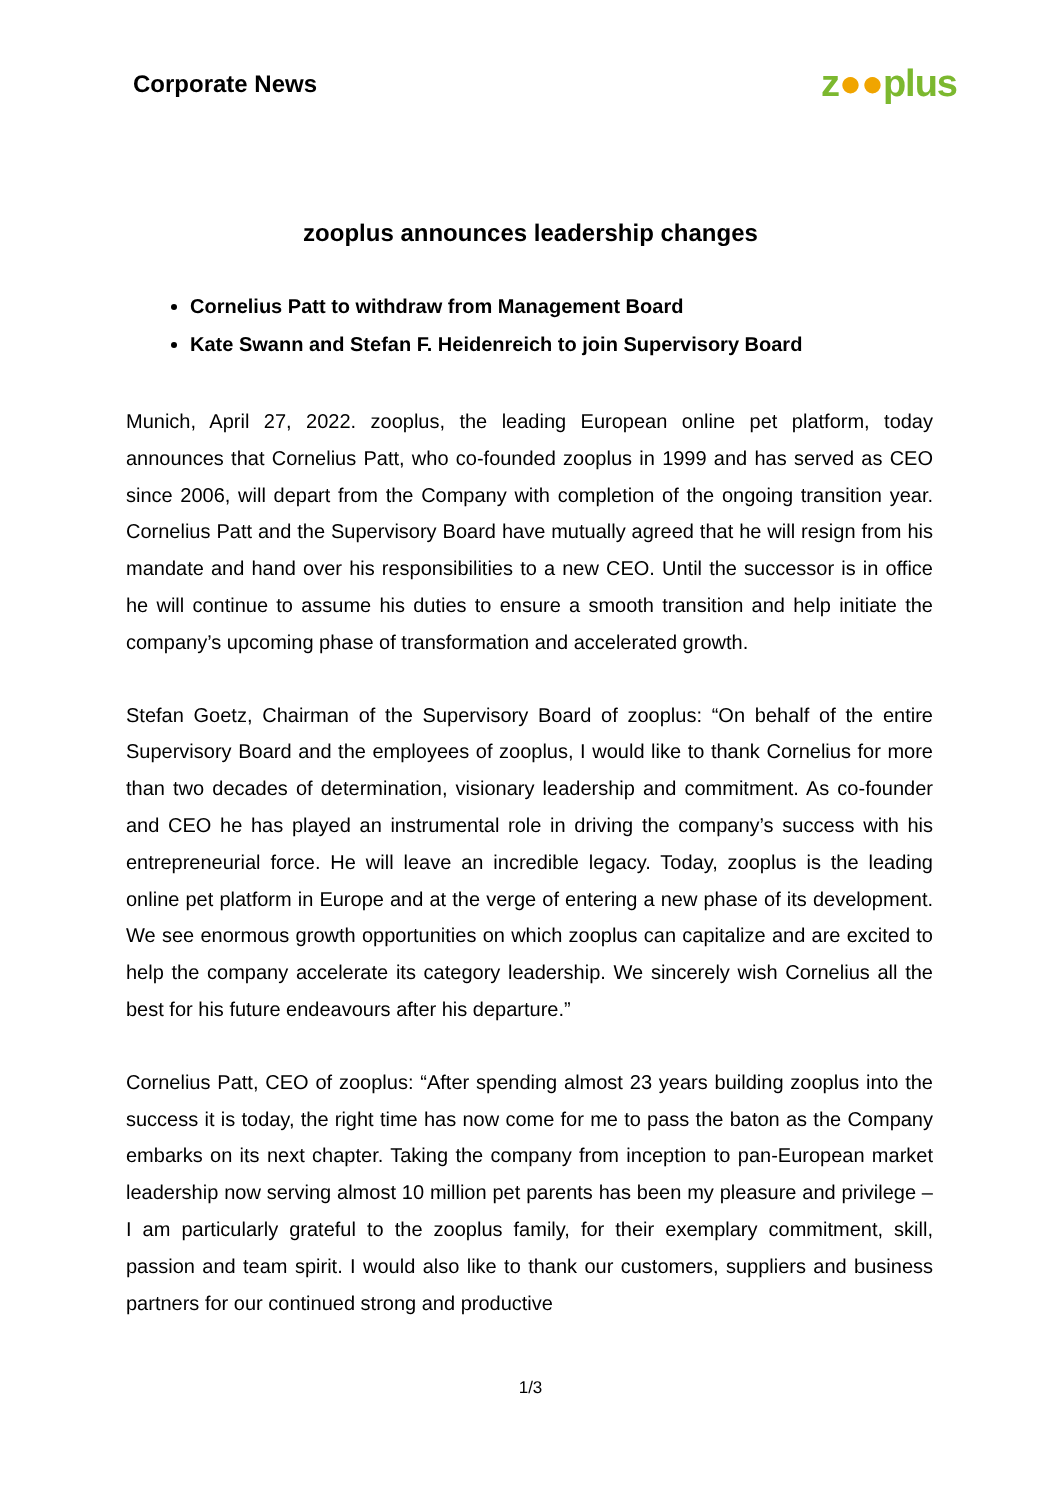Corporate News
z●●plus
zooplus announces leadership changes
Cornelius Patt to withdraw from Management Board
Kate Swann and Stefan F. Heidenreich to join Supervisory Board
Munich, April 27, 2022. zooplus, the leading European online pet platform, today announces that Cornelius Patt, who co-founded zooplus in 1999 and has served as CEO since 2006, will depart from the Company with completion of the ongoing transition year. Cornelius Patt and the Supervisory Board have mutually agreed that he will resign from his mandate and hand over his responsibilities to a new CEO. Until the successor is in office he will continue to assume his duties to ensure a smooth transition and help initiate the company’s upcoming phase of transformation and accelerated growth.
Stefan Goetz, Chairman of the Supervisory Board of zooplus: “On behalf of the entire Supervisory Board and the employees of zooplus, I would like to thank Cornelius for more than two decades of determination, visionary leadership and commitment. As co-founder and CEO he has played an instrumental role in driving the company’s success with his entrepreneurial force. He will leave an incredible legacy. Today, zooplus is the leading online pet platform in Europe and at the verge of entering a new phase of its development. We see enormous growth opportunities on which zooplus can capitalize and are excited to help the company accelerate its category leadership. We sincerely wish Cornelius all the best for his future endeavours after his departure.”
Cornelius Patt, CEO of zooplus: “After spending almost 23 years building zooplus into the success it is today, the right time has now come for me to pass the baton as the Company embarks on its next chapter. Taking the company from inception to pan-European market leadership now serving almost 10 million pet parents has been my pleasure and privilege – I am particularly grateful to the zooplus family, for their exemplary commitment, skill, passion and team spirit. I would also like to thank our customers, suppliers and business partners for our continued strong and productive
1/3